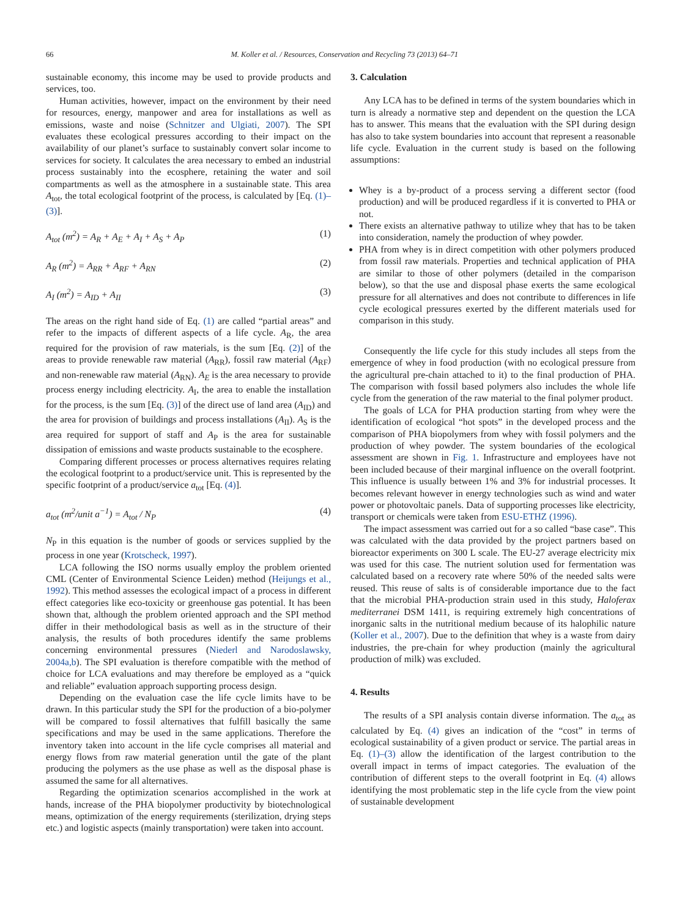66 M. Koller et al. / Resources, Conservation and Recycling 73 (2013) 64–71
sustainable economy, this income may be used to provide products and services, too.
Human activities, however, impact on the environment by their need for resources, energy, manpower and area for installations as well as emissions, waste and noise (Schnitzer and Ulgiati, 2007). The SPI evaluates these ecological pressures according to their impact on the availability of our planet’s surface to sustainably convert solar income to services for society. It calculates the area necessary to embed an industrial process sustainably into the ecosphere, retaining the water and soil compartments as well as the atmosphere in a sustainable state. This area A<sub>tot</sub>, the total ecological footprint of the process, is calculated by [Eq. (1)–(3)].
A<sub>tot</sub> (m<sup>2</sup>) = A<sub>R</sub> + A<sub>E</sub> + A<sub>I</sub> + A<sub>S</sub> + A<sub>P</sub> (1)
A<sub>R</sub> (m<sup>2</sup>) = A<sub>RR</sub> + A<sub>RF</sub> + A<sub>RN</sub> (2)
A<sub>I</sub> (m<sup>2</sup>) = A<sub>ID</sub> + A<sub>II</sub> (3)
The areas on the right hand side of Eq. (1) are called “partial areas” and refer to the impacts of different aspects of a life cycle. A<sub>R</sub>, the area required for the provision of raw materials, is the sum [Eq. (2)] of the areas to provide renewable raw material (A<sub>RR</sub>), fossil raw material (A<sub>RF</sub>) and non-renewable raw material (A<sub>RN</sub>). A<sub>E</sub> is the area necessary to provide process energy including electricity. A<sub>I</sub>, the area to enable the installation for the process, is the sum [Eq. (3)] of the direct use of land area (A<sub>ID</sub>) and the area for provision of buildings and process installations (A<sub>II</sub>). A<sub>S</sub> is the area required for support of staff and A<sub>P</sub> is the area for sustainable dissipation of emissions and waste products sustainable to the ecosphere.
Comparing different processes or process alternatives requires relating the ecological footprint to a product/service unit. This is represented by the specific footprint of a product/service a<sub>tot</sub> [Eq. (4)].
a<sub>tot</sub> (m<sup>2</sup>/unit a<sup>−1</sup>) = A<sub>tot</sub> / N<sub>P</sub> (4)
N<sub>P</sub> in this equation is the number of goods or services supplied by the process in one year (Krotscheck, 1997).
LCA following the ISO norms usually employ the problem oriented CML (Center of Environmental Science Leiden) method (Heijungs et al., 1992). This method assesses the ecological impact of a process in different effect categories like eco-toxicity or greenhouse gas potential. It has been shown that, although the problem oriented approach and the SPI method differ in their methodological basis as well as in the structure of their analysis, the results of both procedures identify the same problems concerning environmental pressures (Niederl and Narodoslawsky, 2004a,b). The SPI evaluation is therefore compatible with the method of choice for LCA evaluations and may therefore be employed as a “quick and reliable” evaluation approach supporting process design.
Depending on the evaluation case the life cycle limits have to be drawn. In this particular study the SPI for the production of a bio-polymer will be compared to fossil alternatives that fulfill basically the same specifications and may be used in the same applications. Therefore the inventory taken into account in the life cycle comprises all material and energy flows from raw material generation until the gate of the plant producing the polymers as the use phase as well as the disposal phase is assumed the same for all alternatives.
Regarding the optimization scenarios accomplished in the work at hands, increase of the PHA biopolymer productivity by biotechnological means, optimization of the energy requirements (sterilization, drying steps etc.) and logistic aspects (mainly transportation) were taken into account.
3. Calculation
Any LCA has to be defined in terms of the system boundaries which in turn is already a normative step and dependent on the question the LCA has to answer. This means that the evaluation with the SPI during design has also to take system boundaries into account that represent a reasonable life cycle. Evaluation in the current study is based on the following assumptions:
Whey is a by-product of a process serving a different sector (food production) and will be produced regardless if it is converted to PHA or not.
There exists an alternative pathway to utilize whey that has to be taken into consideration, namely the production of whey powder.
PHA from whey is in direct competition with other polymers produced from fossil raw materials. Properties and technical application of PHA are similar to those of other polymers (detailed in the comparison below), so that the use and disposal phase exerts the same ecological pressure for all alternatives and does not contribute to differences in life cycle ecological pressures exerted by the different materials used for comparison in this study.
Consequently the life cycle for this study includes all steps from the emergence of whey in food production (with no ecological pressure from the agricultural pre-chain attached to it) to the final production of PHA. The comparison with fossil based polymers also includes the whole life cycle from the generation of the raw material to the final polymer product.
The goals of LCA for PHA production starting from whey were the identification of ecological “hot spots” in the developed process and the comparison of PHA biopolymers from whey with fossil polymers and the production of whey powder. The system boundaries of the ecological assessment are shown in Fig. 1. Infrastructure and employees have not been included because of their marginal influence on the overall footprint. This influence is usually between 1% and 3% for industrial processes. It becomes relevant however in energy technologies such as wind and water power or photovoltaic panels. Data of supporting processes like electricity, transport or chemicals were taken from ESU-ETHZ (1996).
The impact assessment was carried out for a so called “base case”. This was calculated with the data provided by the project partners based on bioreactor experiments on 300 L scale. The EU-27 average electricity mix was used for this case. The nutrient solution used for fermentation was calculated based on a recovery rate where 50% of the needed salts were reused. This reuse of salts is of considerable importance due to the fact that the microbial PHA-production strain used in this study, Haloferax mediterranei DSM 1411, is requiring extremely high concentrations of inorganic salts in the nutritional medium because of its halophilic nature (Koller et al., 2007). Due to the definition that whey is a waste from dairy industries, the pre-chain for whey production (mainly the agricultural production of milk) was excluded.
4. Results
The results of a SPI analysis contain diverse information. The a<sub>tot</sub> as calculated by Eq. (4) gives an indication of the “cost” in terms of ecological sustainability of a given product or service. The partial areas in Eq. (1)–(3) allow the identification of the largest contribution to the overall impact in terms of impact categories. The evaluation of the contribution of different steps to the overall footprint in Eq. (4) allows identifying the most problematic step in the life cycle from the view point of sustainable development